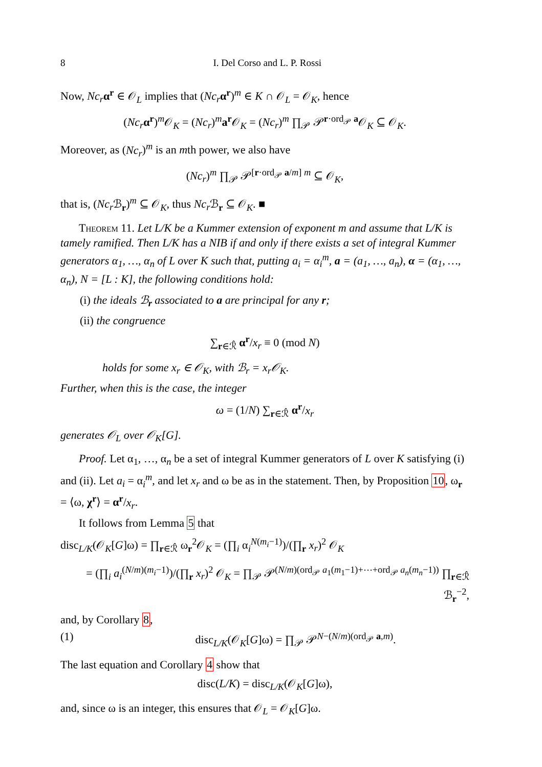8 I. Del Corso and L. P. Rossi
Now, Nc<sub>r</sub> α<sup>r</sup> ∈ 𝒪<sub>L</sub> implies that (Nc<sub>r</sub> α<sup>r</sup>)<sup>m</sup> ∈ K ∩ 𝒪<sub>L</sub> = 𝒪<sub>K</sub>, hence
(Nc<sub>r</sub> α<sup>r</sup>)<sup>m</sup>𝒪<sub>K</sub> = (Nc<sub>r</sub>)<sup>m</sup>a<sup>r</sup>𝒪<sub>K</sub> = (Nc<sub>r</sub>)<sup>m</sup> ∏<sub>𝒫</sub> 𝒫<sup>r·ord<sub>𝒫</sub> a</sup>𝒪<sub>K</sub> ⊆ 𝒪<sub>K</sub>.
Moreover, as (Nc<sub>r</sub>)<sup>m</sup> is an mth power, we also have
(Nc<sub>r</sub>)<sup>m</sup> ∏<sub>𝒫</sub> 𝒫<sup>[r·ord<sub>𝒫</sub> a/m] m</sup> ⊆ 𝒪<sub>K</sub>,
that is, (Nc<sub>r</sub> ℬ<sub>r</sub>)<sup>m</sup> ⊆ 𝒪<sub>K</sub>, thus Nc<sub>r</sub> ℬ<sub>r</sub> ⊆ 𝒪<sub>K</sub>. ■
Theorem 11. Let L/K be a Kummer extension of exponent m and assume that L/K is tamely ramified. Then L/K has a NIB if and only if there exists a set of integral Kummer generators α<sub>1</sub>, …, α<sub>n</sub> of L over K such that, putting a<sub>i</sub> = α<sub>i</sub><sup>m</sup>, a = (a<sub>1</sub>, …, a<sub>n</sub>), α = (α<sub>1</sub>, …, α<sub>n</sub>), N = [L : K], the following conditions hold:
(i) the ideals ℬ<sub>r</sub> associated to a are principal for any r;
(ii) the congruence
∑<sub>r∈ℛ̂</sub> α<sup>r</sup>/x<sub>r</sub> ≡ 0 (mod N)
holds for some x<sub>r</sub> ∈ 𝒪<sub>K</sub>, with ℬ<sub>r</sub> = x<sub>r</sub>𝒪<sub>K</sub>.
Further, when this is the case, the integer
ω = (1/N) ∑<sub>r∈ℛ̂</sub> α<sup>r</sup>/x<sub>r</sub>
generates 𝒪<sub>L</sub> over 𝒪<sub>K</sub>[G].
Proof. Let α<sub>1</sub>, …, α<sub>n</sub> be a set of integral Kummer generators of L over K satisfying (i) and (ii). Let a<sub>i</sub> = α<sub>i</sub><sup>m</sup>, and let x<sub>r</sub> and ω be as in the statement. Then, by Proposition 10, ω<sub>r</sub> = ⟨ω, χ<sup>r</sup>⟩ = α<sup>r</sup>/x<sub>r</sub>.
It follows from Lemma 5 that
disc<sub>L/K</sub>(𝒪<sub>K</sub>[G]ω) = ∏<sub>r∈ℛ̂</sub> ω<sub>r</sub><sup>2</sup>𝒪<sub>K</sub> = (∏<sub>i</sub> α<sub>i</sub><sup>N(m<sub>i</sub>−1)</sup>)/(∏<sub>r</sub> x<sub>r</sub>)<sup>2</sup> 𝒪<sub>K</sub>
= (∏<sub>i</sub> a<sub>i</sub><sup>(N/m)(m<sub>i</sub>−1)</sup>)/(∏<sub>r</sub> x<sub>r</sub>)<sup>2</sup> 𝒪<sub>K</sub> = ∏<sub>𝒫</sub> 𝒫<sup>(N/m)(ord<sub>𝒫</sub> a<sub>1</sub>(m<sub>1</sub>−1)+⋯+ord<sub>𝒫</sub> a<sub>n</sub>(m<sub>n</sub>−1))</sup> ∏<sub>r∈ℛ̂</sub> ℬ<sub>r</sub><sup>−2</sup>,
and, by Corollary 8,
(1) disc<sub>L/K</sub>(𝒪<sub>K</sub>[G]ω) = ∏<sub>𝒫</sub> 𝒫<sup>N−(N/m)(ord<sub>𝒫</sub> a,m)</sup>.
The last equation and Corollary 4 show that
disc(L/K) = disc<sub>L/K</sub>(𝒪<sub>K</sub>[G]ω),
and, since ω is an integer, this ensures that 𝒪<sub>L</sub> = 𝒪<sub>K</sub>[G]ω.